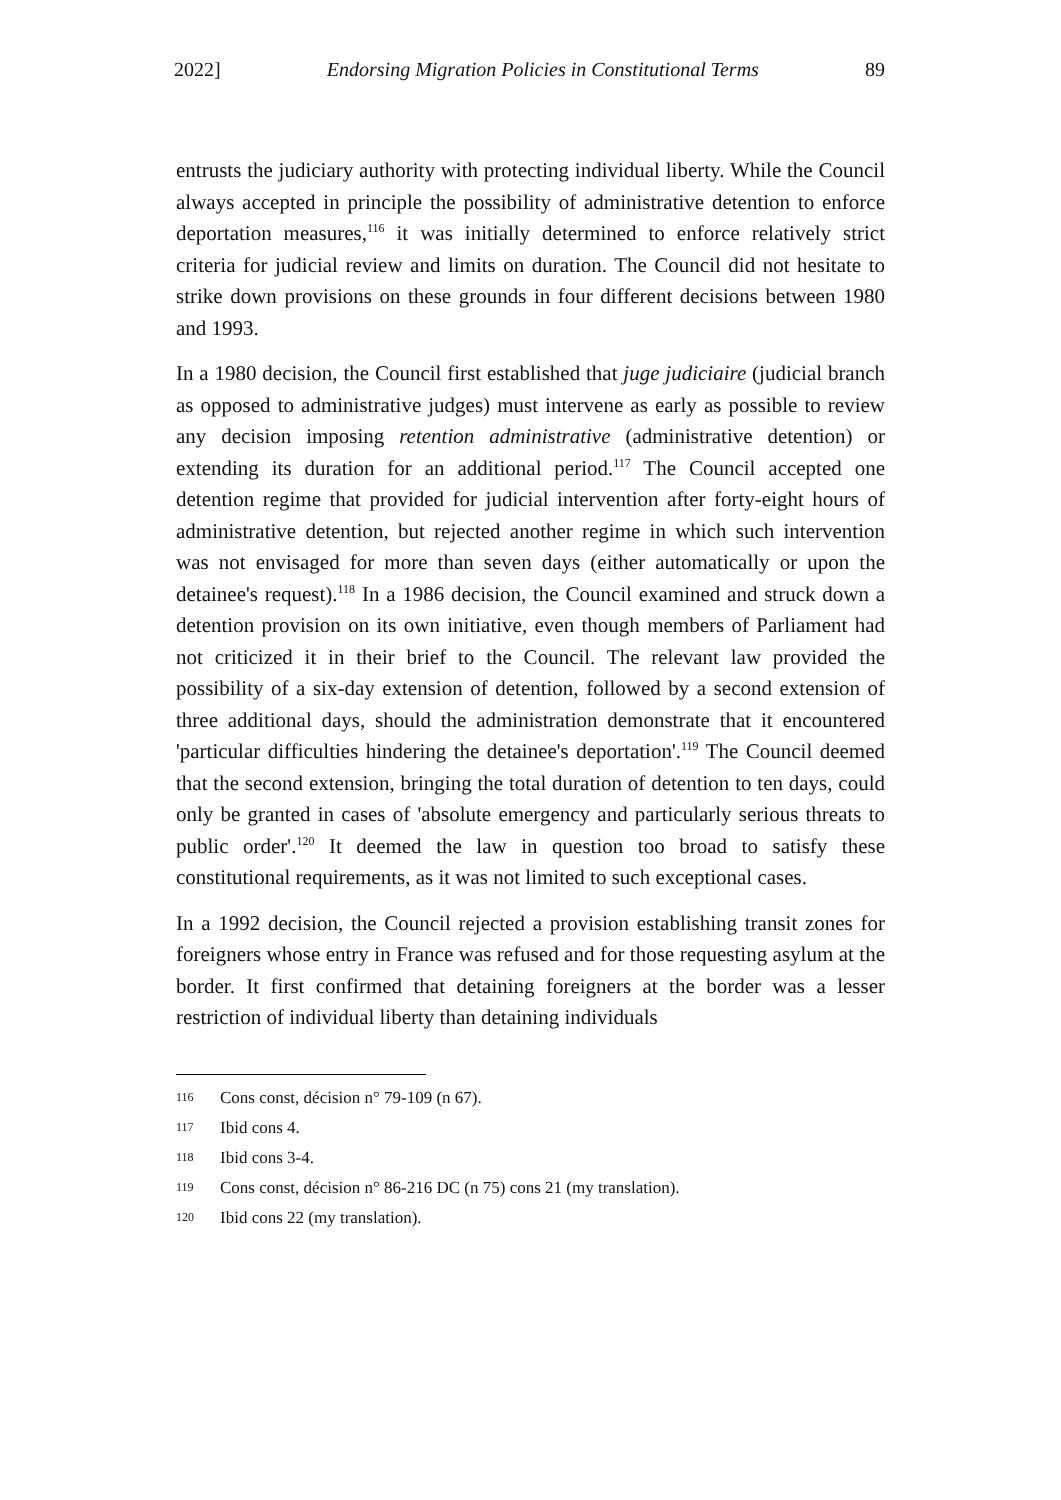2022] Endorsing Migration Policies in Constitutional Terms 89
entrusts the judiciary authority with protecting individual liberty. While the Council always accepted in principle the possibility of administrative detention to enforce deportation measures,<sup>116</sup> it was initially determined to enforce relatively strict criteria for judicial review and limits on duration. The Council did not hesitate to strike down provisions on these grounds in four different decisions between 1980 and 1993.
In a 1980 decision, the Council first established that juge judiciaire (judicial branch as opposed to administrative judges) must intervene as early as possible to review any decision imposing retention administrative (administrative detention) or extending its duration for an additional period.<sup>117</sup> The Council accepted one detention regime that provided for judicial intervention after forty-eight hours of administrative detention, but rejected another regime in which such intervention was not envisaged for more than seven days (either automatically or upon the detainee's request).<sup>118</sup> In a 1986 decision, the Council examined and struck down a detention provision on its own initiative, even though members of Parliament had not criticized it in their brief to the Council. The relevant law provided the possibility of a six-day extension of detention, followed by a second extension of three additional days, should the administration demonstrate that it encountered 'particular difficulties hindering the detainee's deportation'.<sup>119</sup> The Council deemed that the second extension, bringing the total duration of detention to ten days, could only be granted in cases of 'absolute emergency and particularly serious threats to public order'.<sup>120</sup> It deemed the law in question too broad to satisfy these constitutional requirements, as it was not limited to such exceptional cases.
In a 1992 decision, the Council rejected a provision establishing transit zones for foreigners whose entry in France was refused and for those requesting asylum at the border. It first confirmed that detaining foreigners at the border was a lesser restriction of individual liberty than detaining individuals
116 Cons const, décision n° 79-109 (n 67).
117 Ibid cons 4.
118 Ibid cons 3-4.
119 Cons const, décision n° 86-216 DC (n 75) cons 21 (my translation).
120 Ibid cons 22 (my translation).